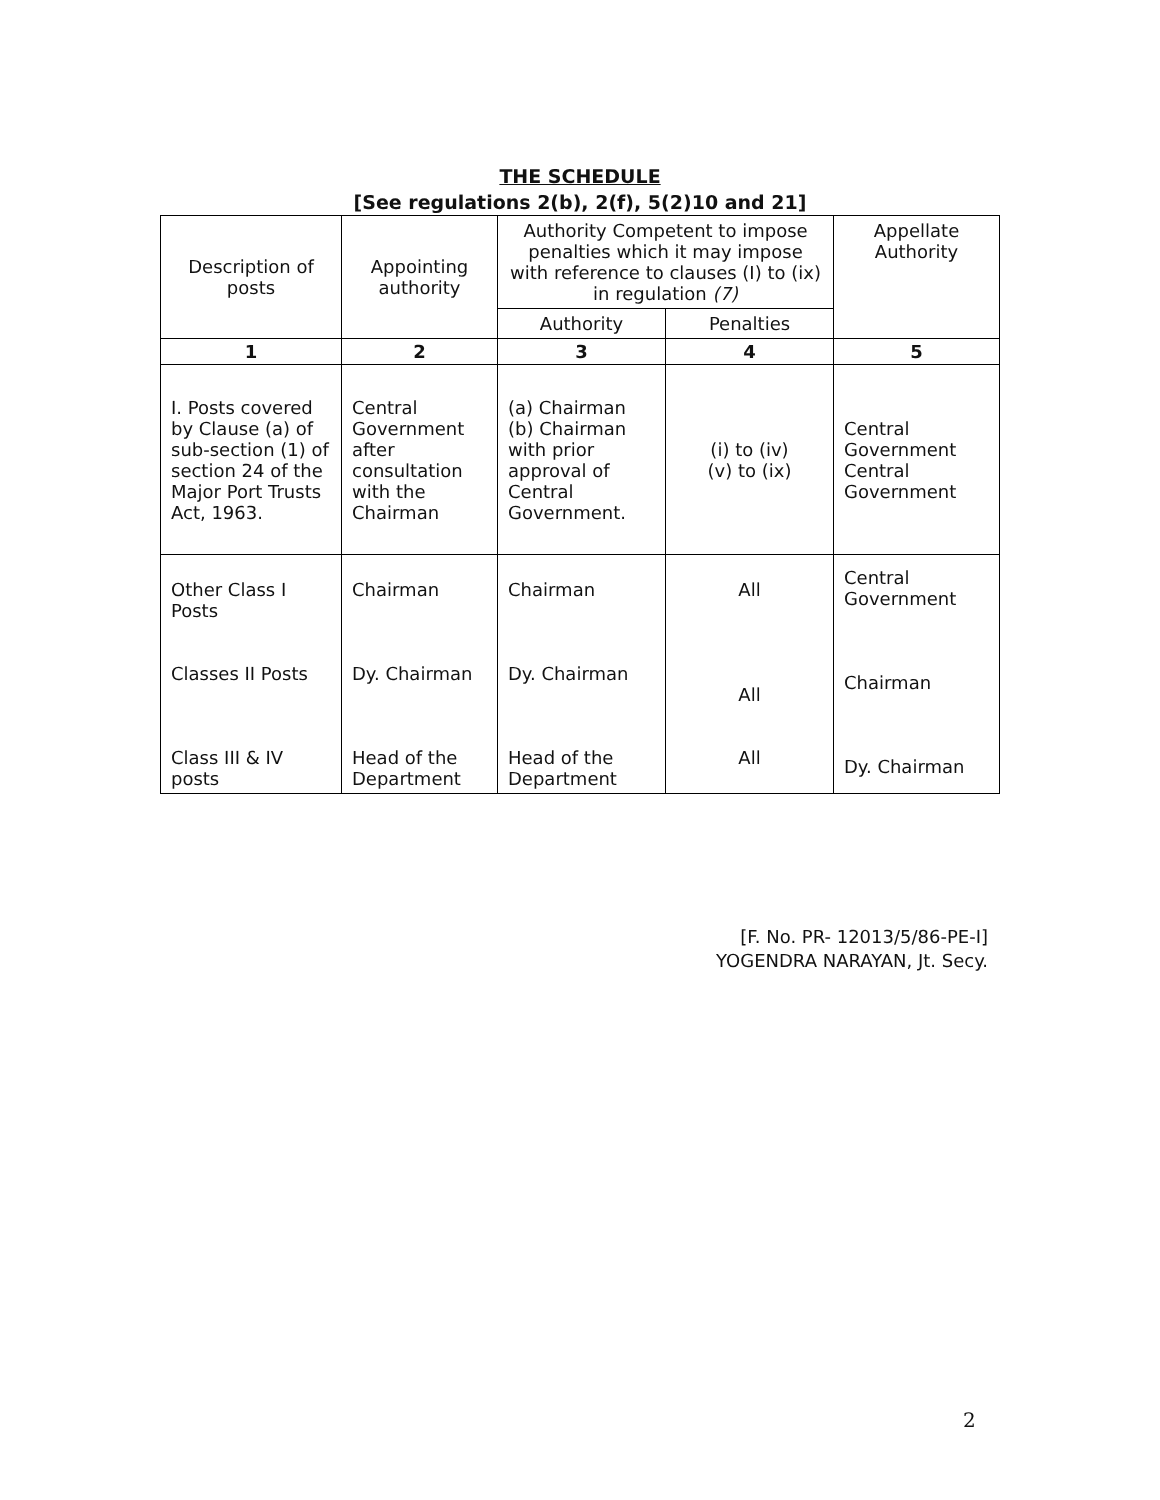THE SCHEDULE
[See regulations 2(b), 2(f), 5(2)10 and 21]
| Description of posts | Appointing authority | Authority Competent to impose penalties which it may impose with reference to clauses (I) to (ix) in regulation (7) | | Appellate Authority |
| --- | --- | --- | --- | --- |
| | | Authority | Penalties | |
| 1 | 2 | 3 | 4 | 5 |
| I. Posts covered by Clause (a) of sub-section (1) of section 24 of the Major Port Trusts Act, 1963. | Central Government after consultation with the Chairman | (a) Chairman (b) Chairman with prior approval of Central Government. | (i) to (iv) (v) to (ix) | Central Government Central Government |
| Other Class I Posts Classes II Posts Class III & IV posts | Chairman Dy. Chairman Head of the Department | Chairman Dy. Chairman Head of the Department | All All All | Central Government Chairman Dy. Chairman |
[F. No. PR- 12013/5/86-PE-I]
YOGENDRA NARAYAN, Jt. Secy.
2